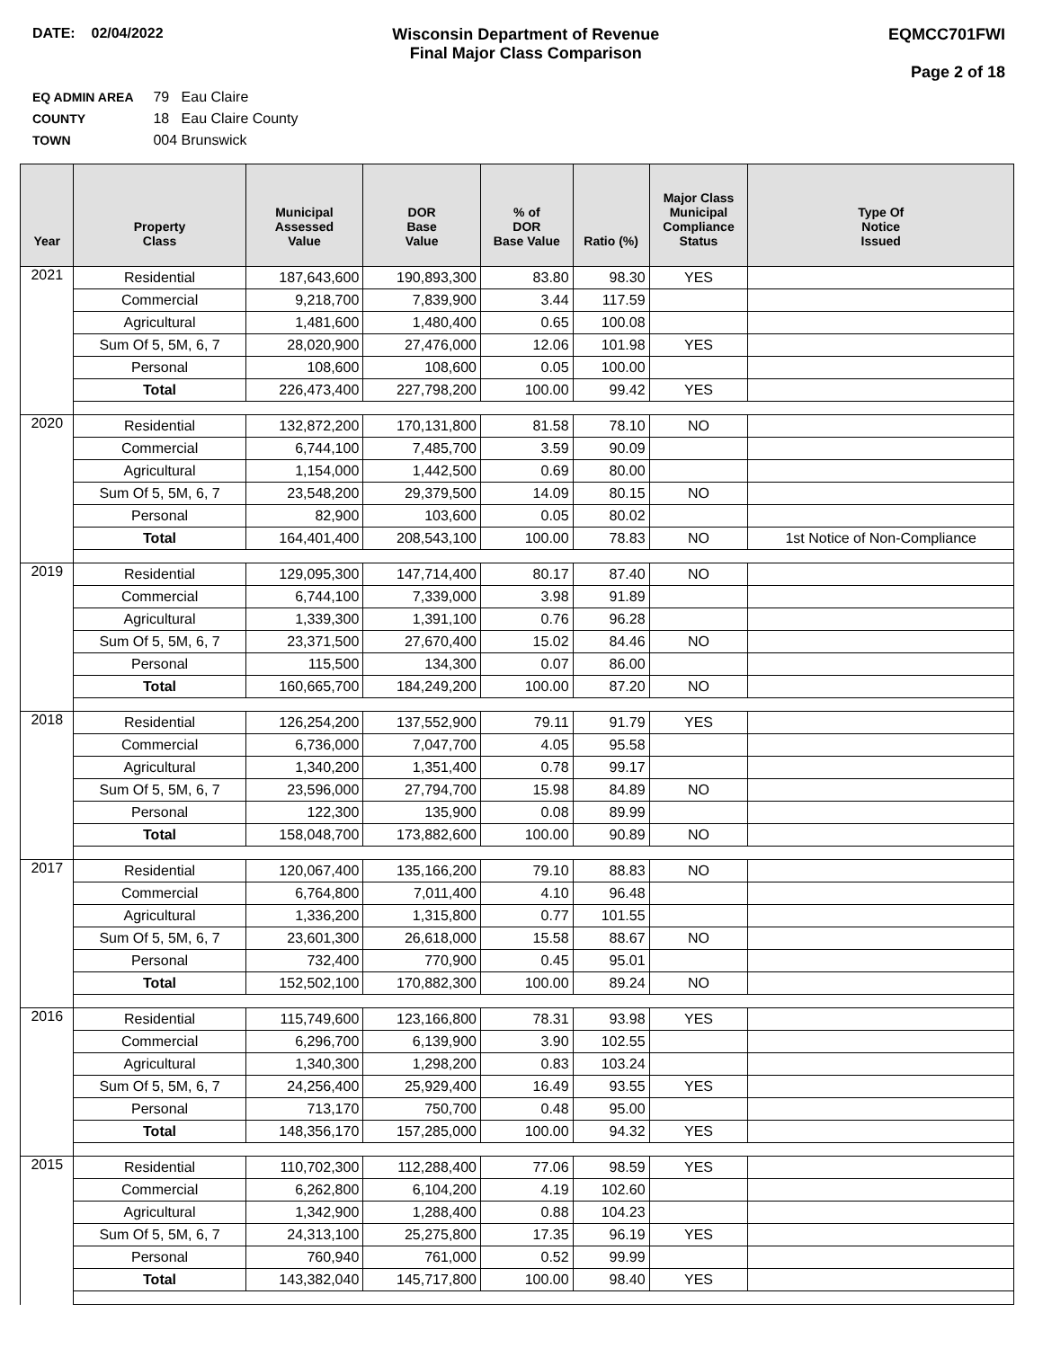DATE: 02/04/2022 Wisconsin Department of Revenue
Final Major Class Comparison
EQMCC701FWI
Page 2 of 18
EQ ADMIN AREA 79 Eau Claire
COUNTY 18 Eau Claire County
TOWN 004 Brunswick
| Year | Property Class | Municipal Assessed Value | DOR Base Value | % of DOR Base Value | Ratio (%) | Major Class Municipal Compliance Status | Type Of Notice Issued |
| --- | --- | --- | --- | --- | --- | --- | --- |
| 2021 | Residential | 187,643,600 | 190,893,300 | 83.80 | 98.30 | YES | |
| | Commercial | 9,218,700 | 7,839,900 | 3.44 | 117.59 | | |
| | Agricultural | 1,481,600 | 1,480,400 | 0.65 | 100.08 | | |
| | Sum Of 5, 5M, 6, 7 | 28,020,900 | 27,476,000 | 12.06 | 101.98 | YES | |
| | Personal | 108,600 | 108,600 | 0.05 | 100.00 | | |
| | Total | 226,473,400 | 227,798,200 | 100.00 | 99.42 | YES | |
| 2020 | Residential | 132,872,200 | 170,131,800 | 81.58 | 78.10 | NO | |
| | Commercial | 6,744,100 | 7,485,700 | 3.59 | 90.09 | | |
| | Agricultural | 1,154,000 | 1,442,500 | 0.69 | 80.00 | | |
| | Sum Of 5, 5M, 6, 7 | 23,548,200 | 29,379,500 | 14.09 | 80.15 | NO | |
| | Personal | 82,900 | 103,600 | 0.05 | 80.02 | | |
| | Total | 164,401,400 | 208,543,100 | 100.00 | 78.83 | NO | 1st Notice of Non-Compliance |
| 2019 | Residential | 129,095,300 | 147,714,400 | 80.17 | 87.40 | NO | |
| | Commercial | 6,744,100 | 7,339,000 | 3.98 | 91.89 | | |
| | Agricultural | 1,339,300 | 1,391,100 | 0.76 | 96.28 | | |
| | Sum Of 5, 5M, 6, 7 | 23,371,500 | 27,670,400 | 15.02 | 84.46 | NO | |
| | Personal | 115,500 | 134,300 | 0.07 | 86.00 | | |
| | Total | 160,665,700 | 184,249,200 | 100.00 | 87.20 | NO | |
| 2018 | Residential | 126,254,200 | 137,552,900 | 79.11 | 91.79 | YES | |
| | Commercial | 6,736,000 | 7,047,700 | 4.05 | 95.58 | | |
| | Agricultural | 1,340,200 | 1,351,400 | 0.78 | 99.17 | | |
| | Sum Of 5, 5M, 6, 7 | 23,596,000 | 27,794,700 | 15.98 | 84.89 | NO | |
| | Personal | 122,300 | 135,900 | 0.08 | 89.99 | | |
| | Total | 158,048,700 | 173,882,600 | 100.00 | 90.89 | NO | |
| 2017 | Residential | 120,067,400 | 135,166,200 | 79.10 | 88.83 | NO | |
| | Commercial | 6,764,800 | 7,011,400 | 4.10 | 96.48 | | |
| | Agricultural | 1,336,200 | 1,315,800 | 0.77 | 101.55 | | |
| | Sum Of 5, 5M, 6, 7 | 23,601,300 | 26,618,000 | 15.58 | 88.67 | NO | |
| | Personal | 732,400 | 770,900 | 0.45 | 95.01 | | |
| | Total | 152,502,100 | 170,882,300 | 100.00 | 89.24 | NO | |
| 2016 | Residential | 115,749,600 | 123,166,800 | 78.31 | 93.98 | YES | |
| | Commercial | 6,296,700 | 6,139,900 | 3.90 | 102.55 | | |
| | Agricultural | 1,340,300 | 1,298,200 | 0.83 | 103.24 | | |
| | Sum Of 5, 5M, 6, 7 | 24,256,400 | 25,929,400 | 16.49 | 93.55 | YES | |
| | Personal | 713,170 | 750,700 | 0.48 | 95.00 | | |
| | Total | 148,356,170 | 157,285,000 | 100.00 | 94.32 | YES | |
| 2015 | Residential | 110,702,300 | 112,288,400 | 77.06 | 98.59 | YES | |
| | Commercial | 6,262,800 | 6,104,200 | 4.19 | 102.60 | | |
| | Agricultural | 1,342,900 | 1,288,400 | 0.88 | 104.23 | | |
| | Sum Of 5, 5M, 6, 7 | 24,313,100 | 25,275,800 | 17.35 | 96.19 | YES | |
| | Personal | 760,940 | 761,000 | 0.52 | 99.99 | | |
| | Total | 143,382,040 | 145,717,800 | 100.00 | 98.40 | YES | |